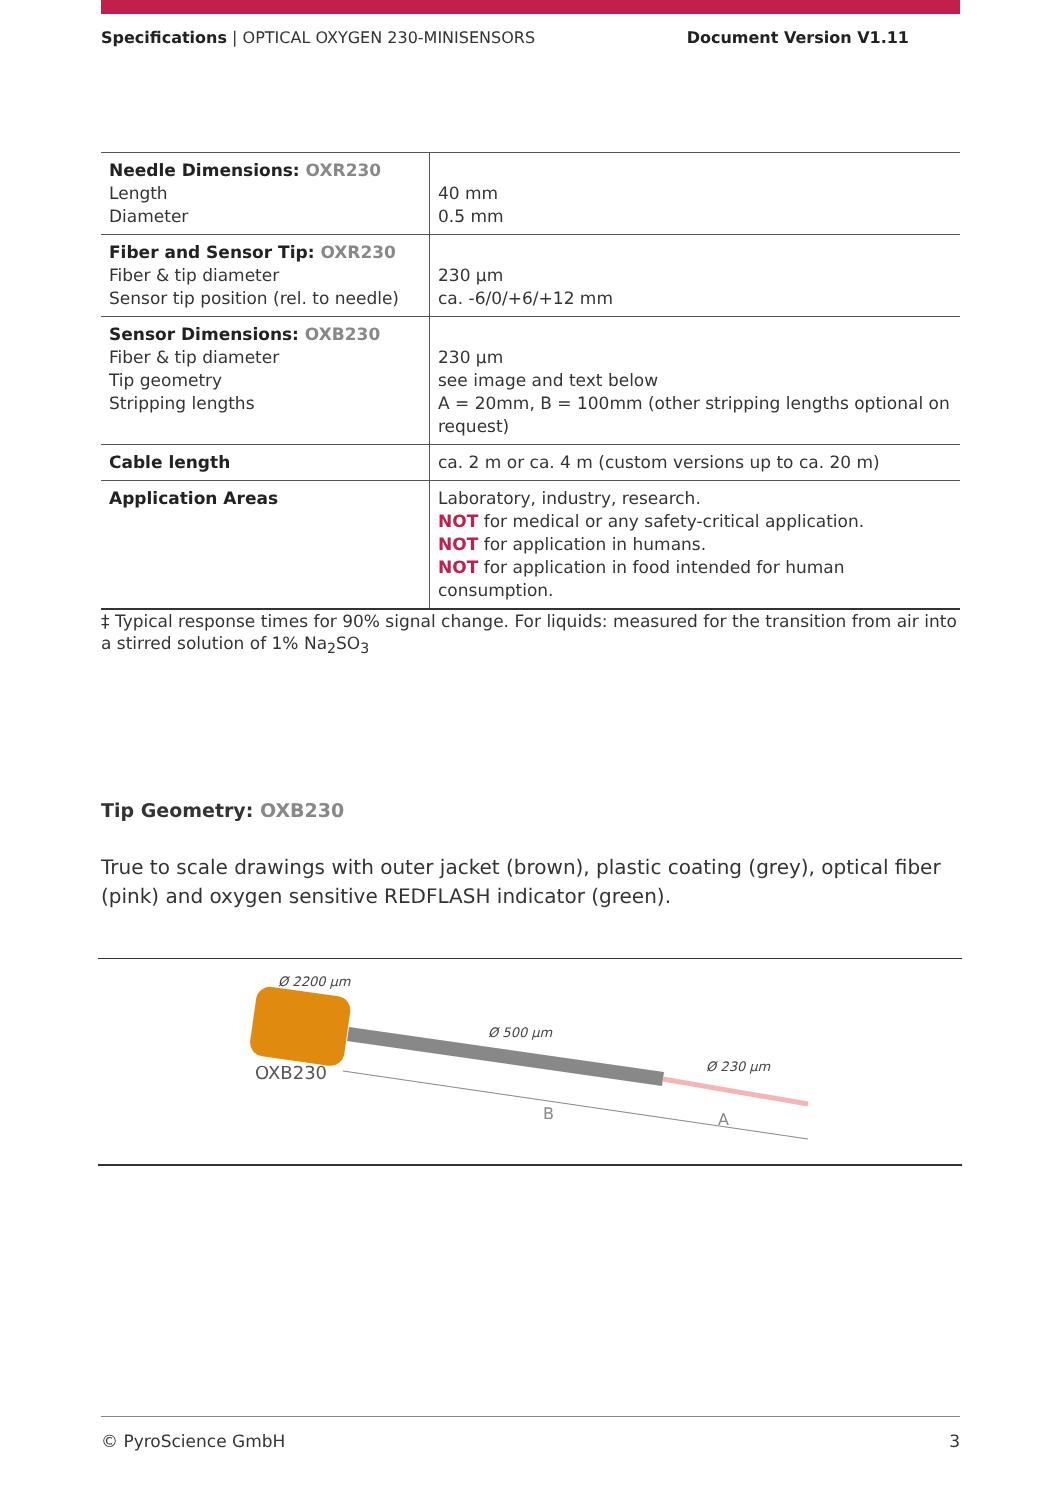Specifications | OPTICAL OXYGEN 230-MINISENSORS Document Version V1.11
| Needle Dimensions: OXR230 Length Diameter | 40 mm 0.5 mm |
| Fiber and Sensor Tip: OXR230 Fiber & tip diameter Sensor tip position (rel. to needle) | 230 µm ca. -6/0/+6/+12 mm |
| Sensor Dimensions: OXB230 Fiber & tip diameter Tip geometry Stripping lengths | 230 µm see image and text below A = 20mm, B = 100mm (other stripping lengths optional on request) |
| Cable length | ca. 2 m or ca. 4 m (custom versions up to ca. 20 m) |
| Application Areas | Laboratory, industry, research. NOT for medical or any safety-critical application. NOT for application in humans. NOT for application in food intended for human consumption. |
‡ Typical response times for 90% signal change. For liquids: measured for the transition from air into a stirred solution of 1% Na<sub>2</sub>SO<sub>3</sub>
Tip Geometry: OXB230
True to scale drawings with outer jacket (brown), plastic coating (grey), optical fiber (pink) and oxygen sensitive REDFLASH indicator (green).
Ø 2200 µm
Ø 500 µm
Ø 230 µm
OXB230
B
A
© PyroScience GmbH 3